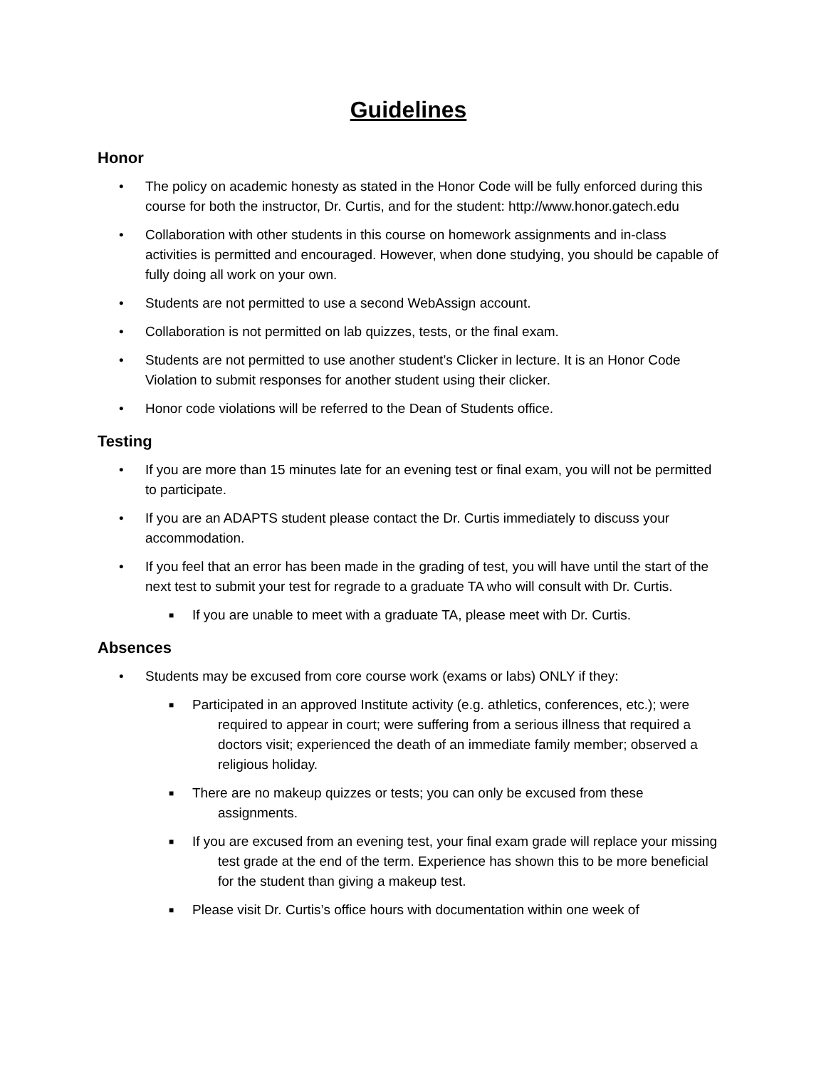Guidelines
Honor
• The policy on academic honesty as stated in the Honor Code will be fully enforced during this course for both the instructor, Dr. Curtis, and for the student: http://www.honor.gatech.edu
• Collaboration with other students in this course on homework assignments and in-class activities is permitted and encouraged. However, when done studying, you should be capable of fully doing all work on your own.
• Students are not permitted to use a second WebAssign account.
• Collaboration is not permitted on lab quizzes, tests, or the final exam.
• Students are not permitted to use another student’s Clicker in lecture. It is an Honor Code Violation to submit responses for another student using their clicker.
• Honor code violations will be referred to the Dean of Students office.
Testing
• If you are more than 15 minutes late for an evening test or final exam, you will not be permitted to participate.
• If you are an ADAPTS student please contact the Dr. Curtis immediately to discuss your accommodation.
• If you feel that an error has been made in the grading of test, you will have until the start of the next test to submit your test for regrade to a graduate TA who will consult with Dr. Curtis.
■ If you are unable to meet with a graduate TA, please meet with Dr. Curtis.
Absences
• Students may be excused from core course work (exams or labs) ONLY if they:
■ Participated in an approved Institute activity (e.g. athletics, conferences, etc.); were required to appear in court; were suffering from a serious illness that required a doctors visit; experienced the death of an immediate family member; observed a religious holiday.
■ There are no makeup quizzes or tests; you can only be excused from these assignments.
■ If you are excused from an evening test, your final exam grade will replace your missing test grade at the end of the term. Experience has shown this to be more beneficial for the student than giving a makeup test.
■ Please visit Dr. Curtis’s office hours with documentation within one week of